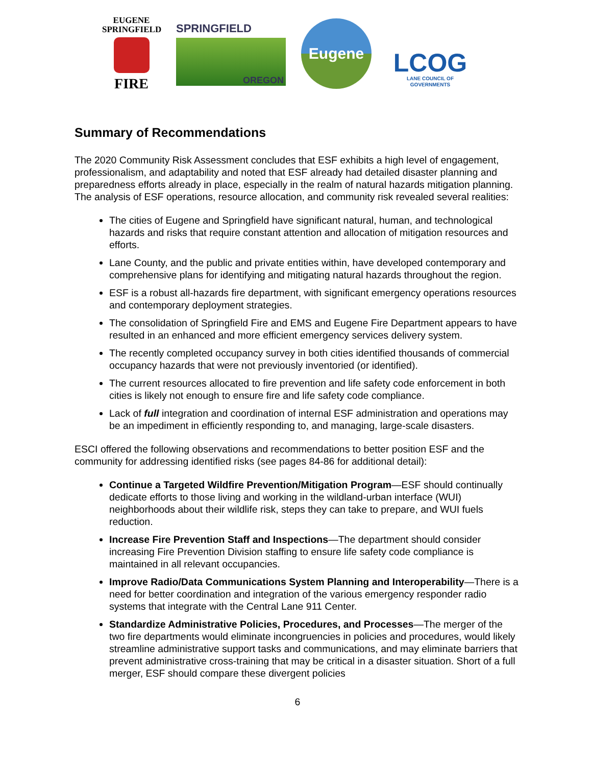EUGENE
SPRINGFIELD
FIRE
SPRINGFIELD
OREGON
Eugene
LCOG
LANE COUNCIL OF GOVERNMENTS
Summary of Recommendations
The 2020 Community Risk Assessment concludes that ESF exhibits a high level of engagement, professionalism, and adaptability and noted that ESF already had detailed disaster planning and preparedness efforts already in place, especially in the realm of natural hazards mitigation planning. The analysis of ESF operations, resource allocation, and community risk revealed several realities:
The cities of Eugene and Springfield have significant natural, human, and technological hazards and risks that require constant attention and allocation of mitigation resources and efforts.
Lane County, and the public and private entities within, have developed contemporary and comprehensive plans for identifying and mitigating natural hazards throughout the region.
ESF is a robust all-hazards fire department, with significant emergency operations resources and contemporary deployment strategies.
The consolidation of Springfield Fire and EMS and Eugene Fire Department appears to have resulted in an enhanced and more efficient emergency services delivery system.
The recently completed occupancy survey in both cities identified thousands of commercial occupancy hazards that were not previously inventoried (or identified).
The current resources allocated to fire prevention and life safety code enforcement in both cities is likely not enough to ensure fire and life safety code compliance.
Lack of full integration and coordination of internal ESF administration and operations may be an impediment in efficiently responding to, and managing, large-scale disasters.
ESCI offered the following observations and recommendations to better position ESF and the community for addressing identified risks (see pages 84-86 for additional detail):
Continue a Targeted Wildfire Prevention/Mitigation Program—ESF should continually dedicate efforts to those living and working in the wildland-urban interface (WUI) neighborhoods about their wildlife risk, steps they can take to prepare, and WUI fuels reduction.
Increase Fire Prevention Staff and Inspections—The department should consider increasing Fire Prevention Division staffing to ensure life safety code compliance is maintained in all relevant occupancies.
Improve Radio/Data Communications System Planning and Interoperability—There is a need for better coordination and integration of the various emergency responder radio systems that integrate with the Central Lane 911 Center.
Standardize Administrative Policies, Procedures, and Processes—The merger of the two fire departments would eliminate incongruencies in policies and procedures, would likely streamline administrative support tasks and communications, and may eliminate barriers that prevent administrative cross-training that may be critical in a disaster situation. Short of a full merger, ESF should compare these divergent policies
6